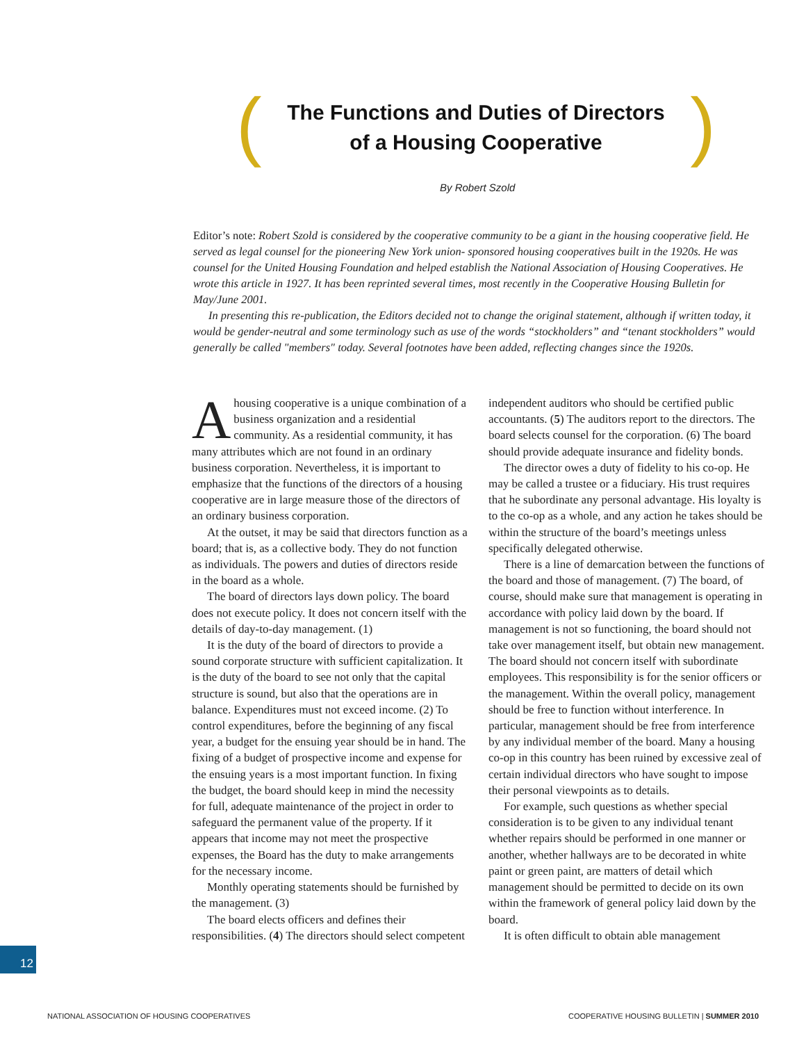(
The Functions and Duties of Directors
of a Housing Cooperative
)
By Robert Szold
Editor’s note: Robert Szold is considered by the cooperative community to be a giant in the housing cooperative field. He served as legal counsel for the pioneering New York union- sponsored housing cooperatives built in the 1920s. He was counsel for the United Housing Foundation and helped establish the National Association of Housing Cooperatives. He wrote this article in 1927. It has been reprinted several times, most recently in the Cooperative Housing Bulletin for May/June 2001.
In presenting this re-publication, the Editors decided not to change the original statement, although if written today, it would be gender-neutral and some terminology such as use of the words “stockholders” and “tenant stockholders” would generally be called "members" today. Several footnotes have been added, reflecting changes since the 1920s.
Ahousing cooperative is a unique combination of a business organization and a residential community. As a residential community, it has many attributes which are not found in an ordinary business corporation. Nevertheless, it is important to emphasize that the functions of the directors of a housing cooperative are in large measure those of the directors of an ordinary business corporation.
At the outset, it may be said that directors function as a board; that is, as a collective body. They do not function as individuals. The powers and duties of directors reside in the board as a whole.
The board of directors lays down policy. The board does not execute policy. It does not concern itself with the details of day-to-day management. (1)
It is the duty of the board of directors to provide a sound corporate structure with sufficient capitalization. It is the duty of the board to see not only that the capital structure is sound, but also that the operations are in balance. Expenditures must not exceed income. (2) To control expenditures, before the beginning of any fiscal year, a budget for the ensuing year should be in hand. The fixing of a budget of prospective income and expense for the ensuing years is a most important function. In fixing the budget, the board should keep in mind the necessity for full, adequate maintenance of the project in order to safeguard the permanent value of the property. If it appears that income may not meet the prospective expenses, the Board has the duty to make arrangements for the necessary income.
Monthly operating statements should be furnished by the management. (3)
The board elects officers and defines their responsibilities. (4) The directors should select competent independent auditors who should be certified public accountants. (5) The auditors report to the directors. The board selects counsel for the corporation. (6) The board should provide adequate insurance and fidelity bonds.
The director owes a duty of fidelity to his co-op. He may be called a trustee or a fiduciary. His trust requires that he subordinate any personal advantage. His loyalty is to the co-op as a whole, and any action he takes should be within the structure of the board’s meetings unless specifically delegated otherwise.
There is a line of demarcation between the functions of the board and those of management. (7) The board, of course, should make sure that management is operating in accordance with policy laid down by the board. If management is not so functioning, the board should not take over management itself, but obtain new management. The board should not concern itself with subordinate employees. This responsibility is for the senior officers or the management. Within the overall policy, management should be free to function without interference. In particular, management should be free from interference by any individual member of the board. Many a housing co-op in this country has been ruined by excessive zeal of certain individual directors who have sought to impose their personal viewpoints as to details.
For example, such questions as whether special consideration is to be given to any individual tenant whether repairs should be performed in one manner or another, whether hallways are to be decorated in white paint or green paint, are matters of detail which management should be permitted to decide on its own within the framework of general policy laid down by the board.
It is often difficult to obtain able management
12
NATIONAL ASSOCIATION OF HOUSING COOPERATIVES
COOPERATIVE HOUSING BULLETIN | SUMMER 2010